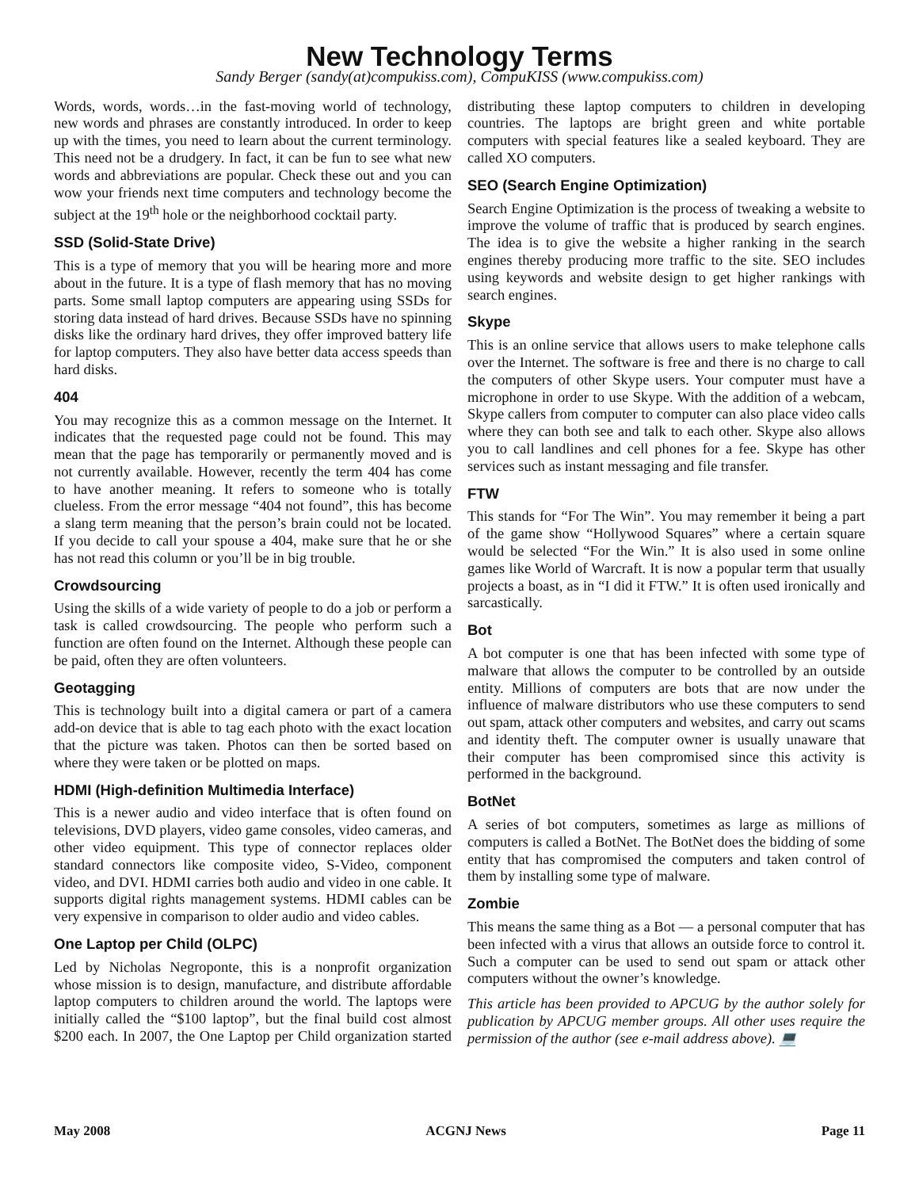New Technology Terms
Sandy Berger (sandy(at)compukiss.com), CompuKISS (www.compukiss.com)
Words, words, words…in the fast-moving world of technology, new words and phrases are constantly introduced. In order to keep up with the times, you need to learn about the current terminology. This need not be a drudgery. In fact, it can be fun to see what new words and abbreviations are popular. Check these out and you can wow your friends next time computers and technology become the subject at the 19<sup>th</sup> hole or the neighborhood cocktail party.
SSD (Solid-State Drive)
This is a type of memory that you will be hearing more and more about in the future. It is a type of flash memory that has no moving parts. Some small laptop computers are appearing using SSDs for storing data instead of hard drives. Because SSDs have no spinning disks like the ordinary hard drives, they offer improved battery life for laptop computers. They also have better data access speeds than hard disks.
404
You may recognize this as a common message on the Internet. It indicates that the requested page could not be found. This may mean that the page has temporarily or permanently moved and is not currently available. However, recently the term 404 has come to have another meaning. It refers to someone who is totally clueless. From the error message “404 not found”, this has become a slang term meaning that the person’s brain could not be located. If you decide to call your spouse a 404, make sure that he or she has not read this column or you’ll be in big trouble.
Crowdsourcing
Using the skills of a wide variety of people to do a job or perform a task is called crowdsourcing. The people who perform such a function are often found on the Internet. Although these people can be paid, often they are often volunteers.
Geotagging
This is technology built into a digital camera or part of a camera add-on device that is able to tag each photo with the exact location that the picture was taken. Photos can then be sorted based on where they were taken or be plotted on maps.
HDMI (High-definition Multimedia Interface)
This is a newer audio and video interface that is often found on televisions, DVD players, video game consoles, video cameras, and other video equipment. This type of connector replaces older standard connectors like composite video, S-Video, component video, and DVI. HDMI carries both audio and video in one cable. It supports digital rights management systems. HDMI cables can be very expensive in comparison to older audio and video cables.
One Laptop per Child (OLPC)
Led by Nicholas Negroponte, this is a nonprofit organization whose mission is to design, manufacture, and distribute affordable laptop computers to children around the world. The laptops were initially called the “$100 laptop”, but the final build cost almost $200 each. In 2007, the One Laptop per Child organization started distributing these laptop computers to children in developing countries. The laptops are bright green and white portable computers with special features like a sealed keyboard. They are called XO computers.
SEO (Search Engine Optimization)
Search Engine Optimization is the process of tweaking a website to improve the volume of traffic that is produced by search engines. The idea is to give the website a higher ranking in the search engines thereby producing more traffic to the site. SEO includes using keywords and website design to get higher rankings with search engines.
Skype
This is an online service that allows users to make telephone calls over the Internet. The software is free and there is no charge to call the computers of other Skype users. Your computer must have a microphone in order to use Skype. With the addition of a webcam, Skype callers from computer to computer can also place video calls where they can both see and talk to each other. Skype also allows you to call landlines and cell phones for a fee. Skype has other services such as instant messaging and file transfer.
FTW
This stands for “For The Win”. You may remember it being a part of the game show “Hollywood Squares” where a certain square would be selected “For the Win.” It is also used in some online games like World of Warcraft. It is now a popular term that usually projects a boast, as in “I did it FTW.” It is often used ironically and sarcastically.
Bot
A bot computer is one that has been infected with some type of malware that allows the computer to be controlled by an outside entity. Millions of computers are bots that are now under the influence of malware distributors who use these computers to send out spam, attack other computers and websites, and carry out scams and identity theft. The computer owner is usually unaware that their computer has been compromised since this activity is performed in the background.
BotNet
A series of bot computers, sometimes as large as millions of computers is called a BotNet. The BotNet does the bidding of some entity that has compromised the computers and taken control of them by installing some type of malware.
Zombie
This means the same thing as a Bot — a personal computer that has been infected with a virus that allows an outside force to control it. Such a computer can be used to send out spam or attack other computers without the owner’s knowledge.
This article has been provided to APCUG by the author solely for publication by APCUG member groups. All other uses require the permission of the author (see e-mail address above). 💻
May 2008 ACGNJ News Page 11